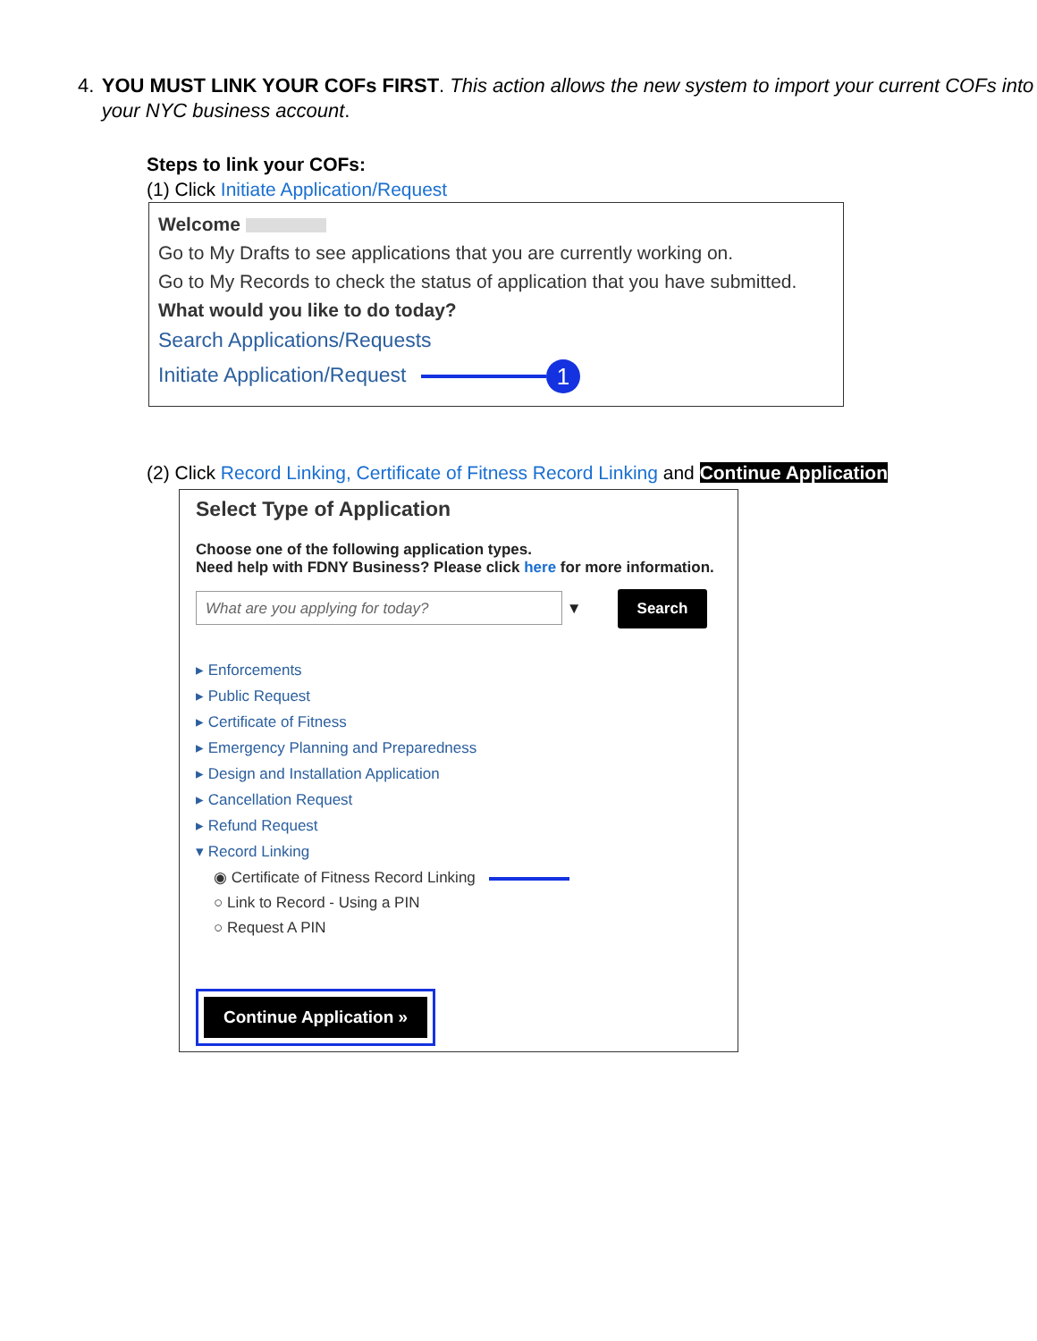4. YOU MUST LINK YOUR COFs FIRST. This action allows the new system to import your current COFs into your NYC business account.
Steps to link your COFs:
(1) Click Initiate Application/Request
Welcome
Go to My Drafts to see applications that you are currently working on.
Go to My Records to check the status of application that you have submitted.
What would you like to do today?
Search Applications/Requests
Initiate Application/Request 1
(2) Click Record Linking, Certificate of Fitness Record Linking and Continue Application
Select Type of Application
Choose one of the following application types.
Need help with FDNY Business? Please click here for more information.
What are you applying for today? ▼ Search
▸ Enforcements
▸ Public Request
▸ Certificate of Fitness
▸ Emergency Planning and Preparedness
▸ Design and Installation Application
▸ Cancellation Request
▸ Refund Request
▾ Record Linking
◉ Certificate of Fitness Record Linking
○ Link to Record - Using a PIN
○ Request A PIN
Continue Application »